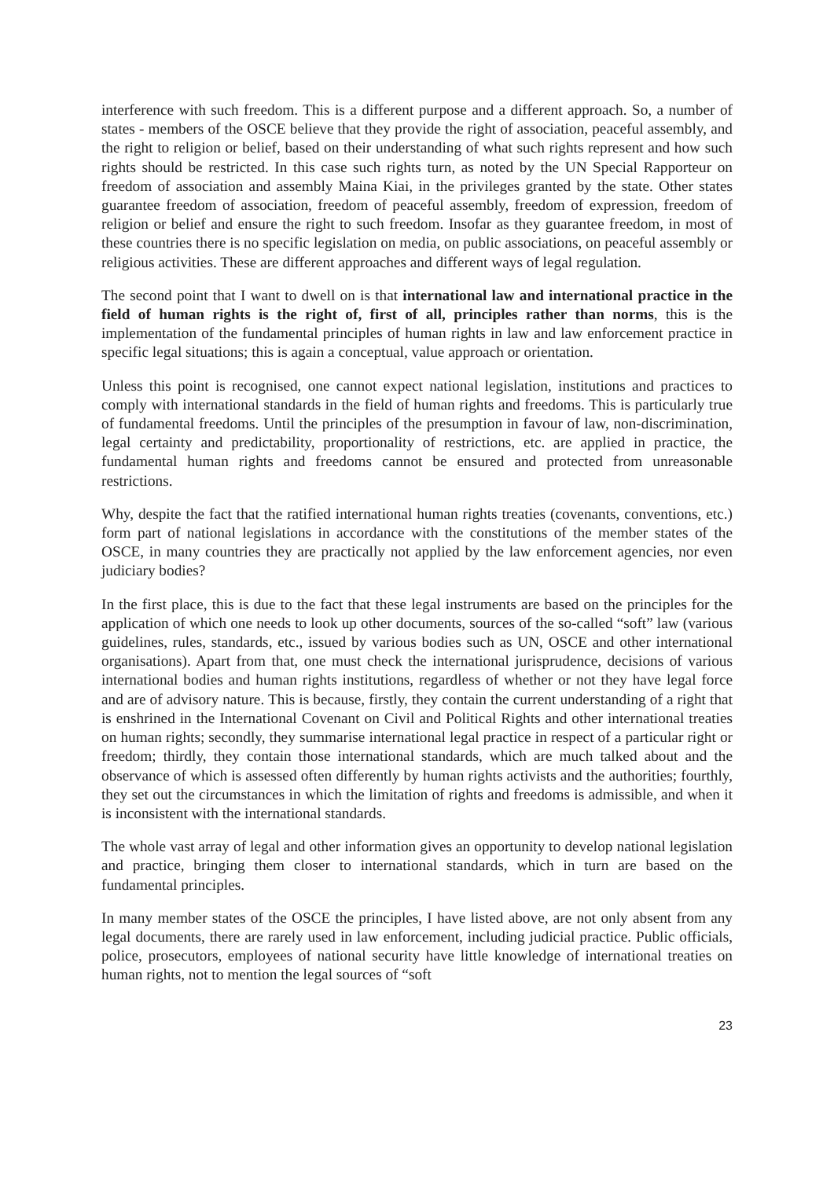interference with such freedom. This is a different purpose and a different approach. So, a number of states - members of the OSCE believe that they provide the right of association, peaceful assembly, and the right to religion or belief, based on their understanding of what such rights represent and how such rights should be restricted. In this case such rights turn, as noted by the UN Special Rapporteur on freedom of association and assembly Maina Kiai, in the privileges granted by the state. Other states guarantee freedom of association, freedom of peaceful assembly, freedom of expression, freedom of religion or belief and ensure the right to such freedom. Insofar as they guarantee freedom, in most of these countries there is no specific legislation on media, on public associations, on peaceful assembly or religious activities. These are different approaches and different ways of legal regulation.
The second point that I want to dwell on is that international law and international practice in the field of human rights is the right of, first of all, principles rather than norms, this is the implementation of the fundamental principles of human rights in law and law enforcement practice in specific legal situations; this is again a conceptual, value approach or orientation.
Unless this point is recognised, one cannot expect national legislation, institutions and practices to comply with international standards in the field of human rights and freedoms. This is particularly true of fundamental freedoms. Until the principles of the presumption in favour of law, non-discrimination, legal certainty and predictability, proportionality of restrictions, etc. are applied in practice, the fundamental human rights and freedoms cannot be ensured and protected from unreasonable restrictions.
Why, despite the fact that the ratified international human rights treaties (covenants, conventions, etc.) form part of national legislations in accordance with the constitutions of the member states of the OSCE, in many countries they are practically not applied by the law enforcement agencies, nor even judiciary bodies?
In the first place, this is due to the fact that these legal instruments are based on the principles for the application of which one needs to look up other documents, sources of the so-called “soft” law (various guidelines, rules, standards, etc., issued by various bodies such as UN, OSCE and other international organisations). Apart from that, one must check the international jurisprudence, decisions of various international bodies and human rights institutions, regardless of whether or not they have legal force and are of advisory nature. This is because, firstly, they contain the current understanding of a right that is enshrined in the International Covenant on Civil and Political Rights and other international treaties on human rights; secondly, they summarise international legal practice in respect of a particular right or freedom; thirdly, they contain those international standards, which are much talked about and the observance of which is assessed often differently by human rights activists and the authorities; fourthly, they set out the circumstances in which the limitation of rights and freedoms is admissible, and when it is inconsistent with the international standards.
The whole vast array of legal and other information gives an opportunity to develop national legislation and practice, bringing them closer to international standards, which in turn are based on the fundamental principles.
In many member states of the OSCE the principles, I have listed above, are not only absent from any legal documents, there are rarely used in law enforcement, including judicial practice. Public officials, police, prosecutors, employees of national security have little knowledge of international treaties on human rights, not to mention the legal sources of “soft
23